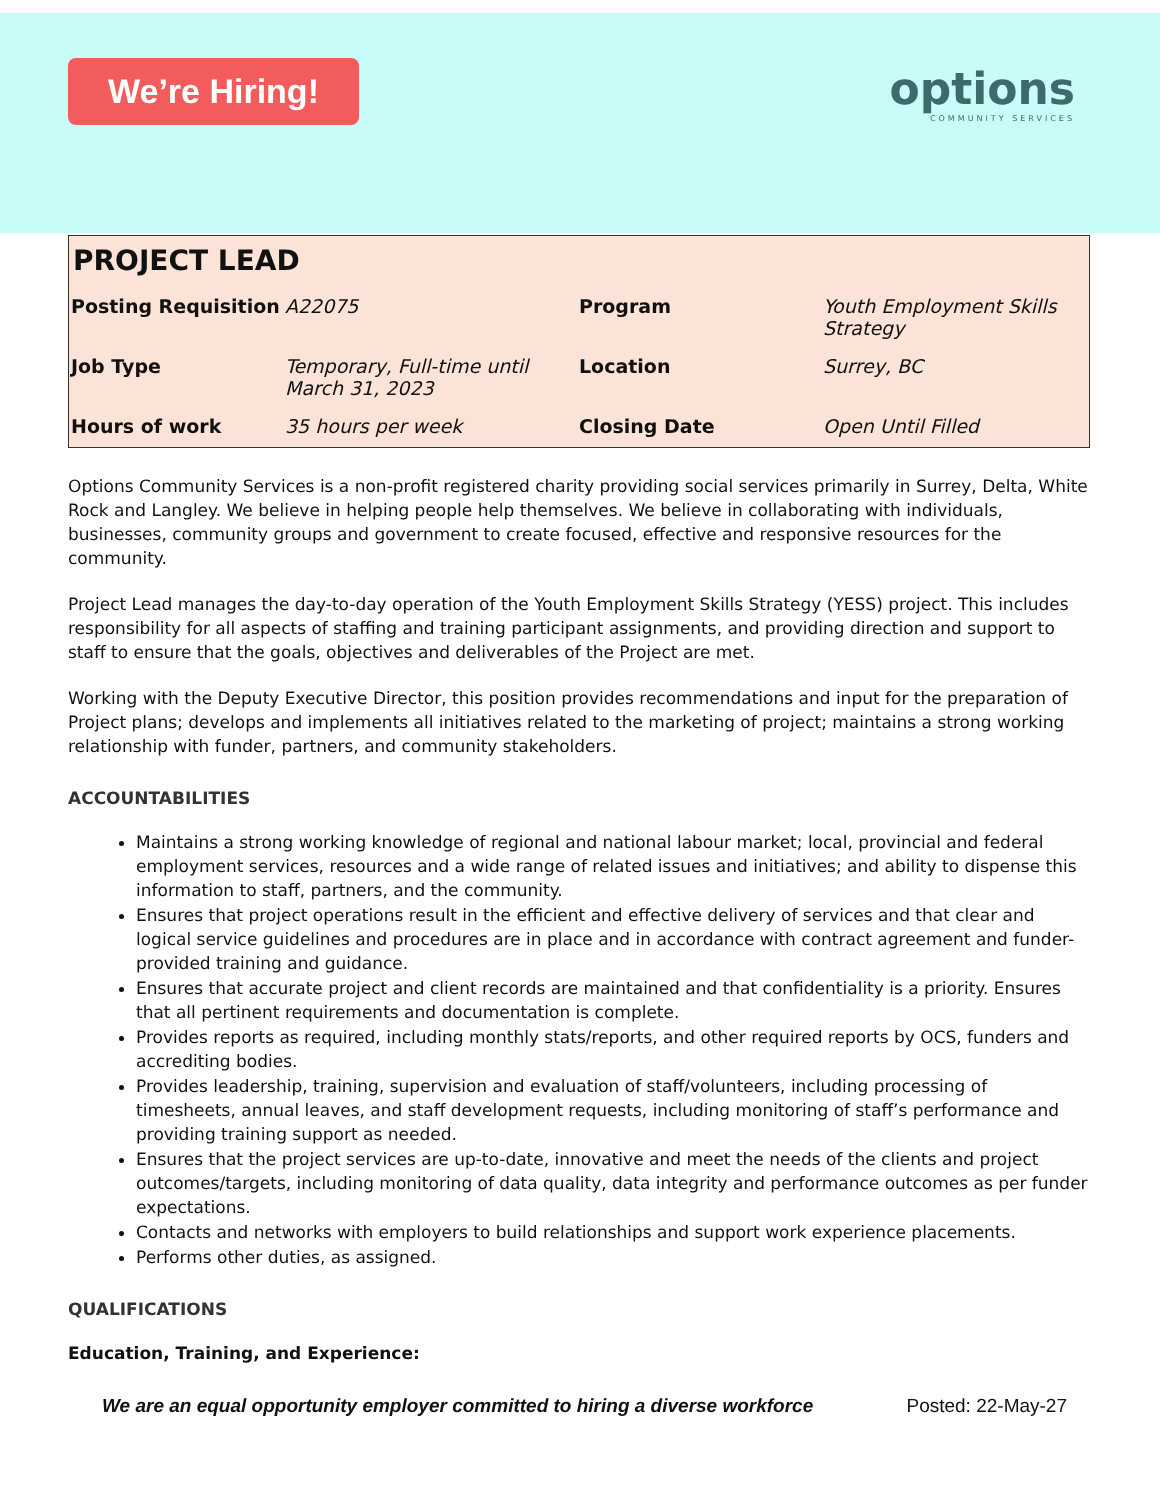We’re Hiring!
options
COMMUNITY SERVICES
| PROJECT LEAD | | | |
| Posting Requisition | A22075 | Program | Youth Employment Skills Strategy |
| Job Type | Temporary, Full-time until March 31, 2023 | Location | Surrey, BC |
| Hours of work | 35 hours per week | Closing Date | Open Until Filled |
Options Community Services is a non-profit registered charity providing social services primarily in Surrey, Delta, White Rock and Langley. We believe in helping people help themselves. We believe in collaborating with individuals, businesses, community groups and government to create focused, effective and responsive resources for the community.
Project Lead manages the day-to-day operation of the Youth Employment Skills Strategy (YESS) project. This includes responsibility for all aspects of staffing and training participant assignments, and providing direction and support to staff to ensure that the goals, objectives and deliverables of the Project are met.
Working with the Deputy Executive Director, this position provides recommendations and input for the preparation of Project plans; develops and implements all initiatives related to the marketing of project; maintains a strong working relationship with funder, partners, and community stakeholders.
ACCOUNTABILITIES
Maintains a strong working knowledge of regional and national labour market; local, provincial and federal employment services, resources and a wide range of related issues and initiatives; and ability to dispense this information to staff, partners, and the community.
Ensures that project operations result in the efficient and effective delivery of services and that clear and logical service guidelines and procedures are in place and in accordance with contract agreement and funder-provided training and guidance.
Ensures that accurate project and client records are maintained and that confidentiality is a priority. Ensures that all pertinent requirements and documentation is complete.
Provides reports as required, including monthly stats/reports, and other required reports by OCS, funders and accrediting bodies.
Provides leadership, training, supervision and evaluation of staff/volunteers, including processing of timesheets, annual leaves, and staff development requests, including monitoring of staff’s performance and providing training support as needed.
Ensures that the project services are up-to-date, innovative and meet the needs of the clients and project outcomes/targets, including monitoring of data quality, data integrity and performance outcomes as per funder expectations.
Contacts and networks with employers to build relationships and support work experience placements.
Performs other duties, as assigned.
QUALIFICATIONS
Education, Training, and Experience:
We are an equal opportunity employer committed to hiring a diverse workforce Posted: 22-May-27